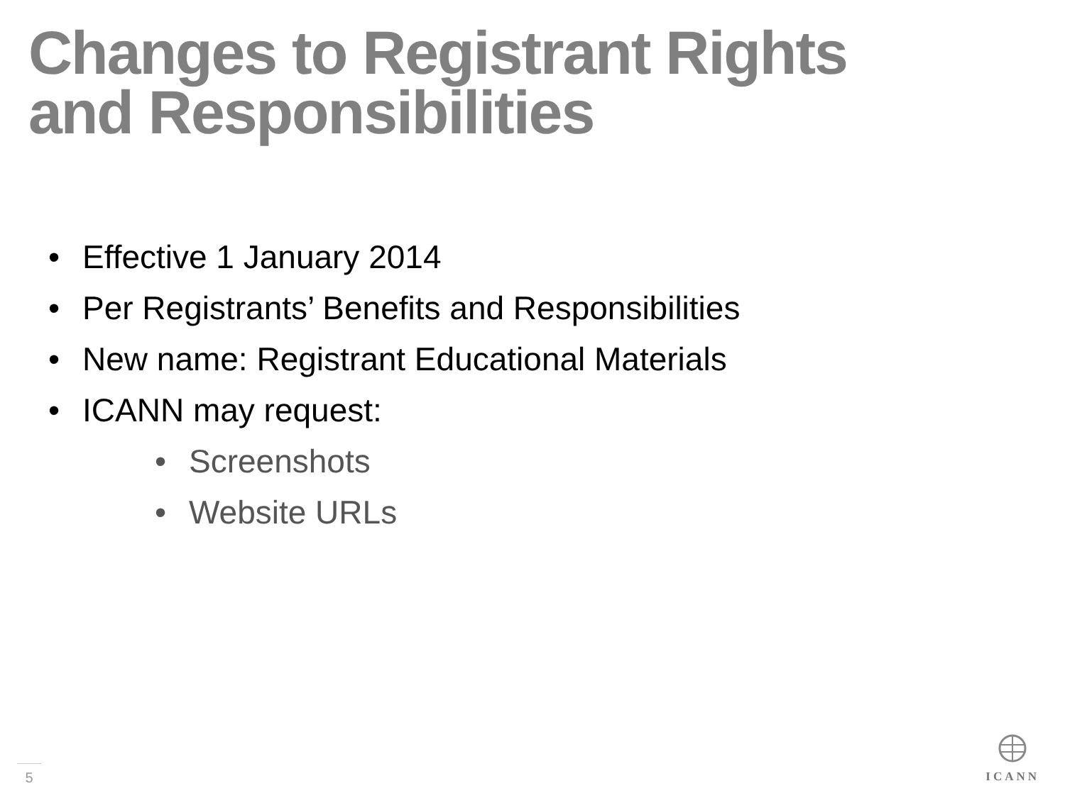Changes to Registrant Rights
and Responsibilities
• Effective 1 January 2014
• Per Registrants’ Benefits and Responsibilities
• New name: Registrant Educational Materials
• ICANN may request:
• Screenshots
• Website URLs
5
ICANN